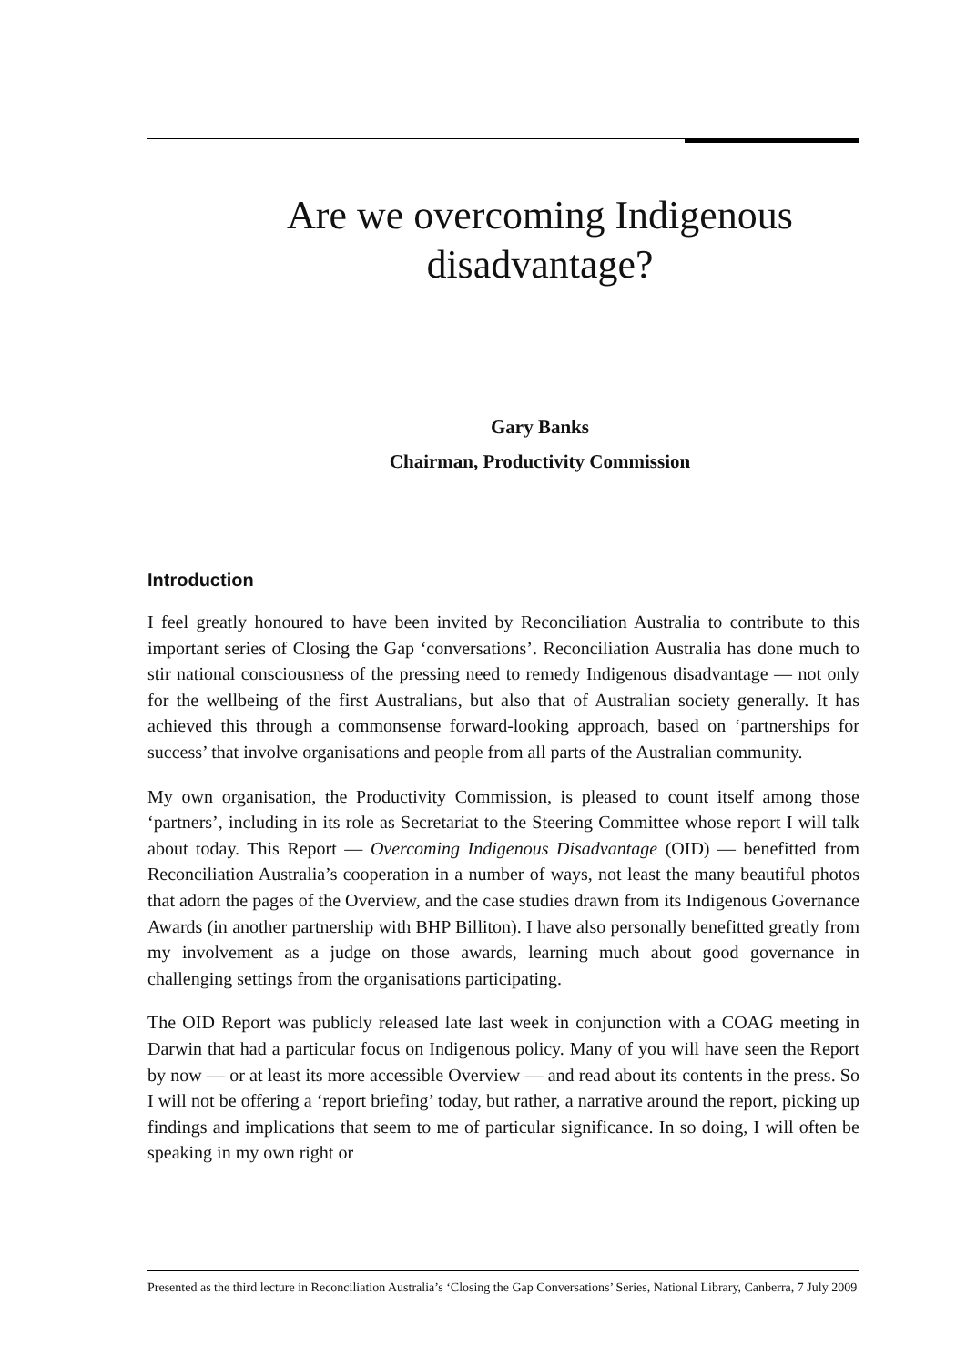Are we overcoming Indigenous
disadvantage?
Gary Banks
Chairman, Productivity Commission
Introduction
I feel greatly honoured to have been invited by Reconciliation Australia to contribute to this important series of Closing the Gap ‘conversations’. Reconciliation Australia has done much to stir national consciousness of the pressing need to remedy Indigenous disadvantage — not only for the wellbeing of the first Australians, but also that of Australian society generally. It has achieved this through a commonsense forward-looking approach, based on ‘partnerships for success’ that involve organisations and people from all parts of the Australian community.
My own organisation, the Productivity Commission, is pleased to count itself among those ‘partners’, including in its role as Secretariat to the Steering Committee whose report I will talk about today. This Report — Overcoming Indigenous Disadvantage (OID) — benefitted from Reconciliation Australia’s cooperation in a number of ways, not least the many beautiful photos that adorn the pages of the Overview, and the case studies drawn from its Indigenous Governance Awards (in another partnership with BHP Billiton). I have also personally benefitted greatly from my involvement as a judge on those awards, learning much about good governance in challenging settings from the organisations participating.
The OID Report was publicly released late last week in conjunction with a COAG meeting in Darwin that had a particular focus on Indigenous policy. Many of you will have seen the Report by now — or at least its more accessible Overview — and read about its contents in the press. So I will not be offering a ‘report briefing’ today, but rather, a narrative around the report, picking up findings and implications that seem to me of particular significance. In so doing, I will often be speaking in my own right or
Presented as the third lecture in Reconciliation Australia’s ‘Closing the Gap Conversations’ Series, National Library, Canberra, 7 July 2009